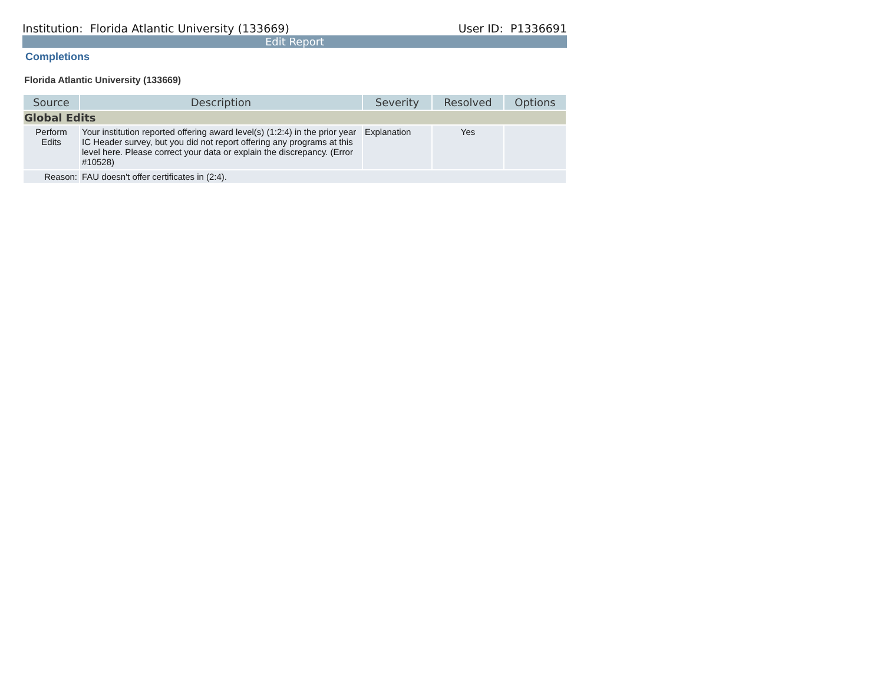Institution: Florida Atlantic University (133669) User ID: P1336691
Edit Report
Completions
Florida Atlantic University (133669)
| Source | Description | Severity | Resolved | Options |
| --- | --- | --- | --- | --- |
| Global Edits | | | | |
| Perform Edits | Your institution reported offering award level(s) (1:2:4) in the prior year IC Header survey, but you did not report offering any programs at this level here. Please correct your data or explain the discrepancy. (Error #10528) | Explanation | Yes | |
| Reason: | FAU doesn't offer certificates in (2:4). | | | |